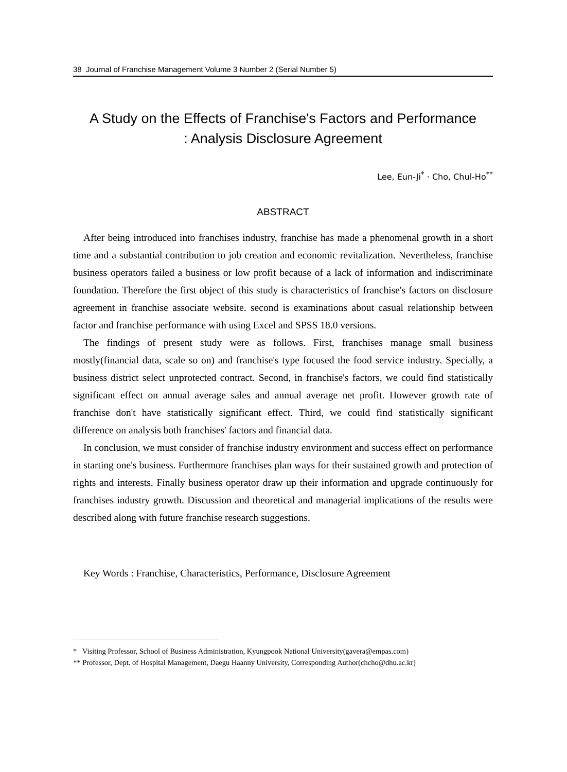38 Journal of Franchise Management Volume 3 Number 2 (Serial Number 5)
A Study on the Effects of Franchise's Factors and Performance
: Analysis Disclosure Agreement
Lee, Eun-Ji<sup>*</sup> · Cho, Chul-Ho<sup>**</sup>
ABSTRACT
After being introduced into franchises industry, franchise has made a phenomenal growth in a short time and a substantial contribution to job creation and economic revitalization. Nevertheless, franchise business operators failed a business or low profit because of a lack of information and indiscriminate foundation. Therefore the first object of this study is characteristics of franchise's factors on disclosure agreement in franchise associate website. second is examinations about casual relationship between factor and franchise performance with using Excel and SPSS 18.0 versions.
The findings of present study were as follows. First, franchises manage small business mostly(financial data, scale so on) and franchise's type focused the food service industry. Specially, a business district select unprotected contract. Second, in franchise's factors, we could find statistically significant effect on annual average sales and annual average net profit. However growth rate of franchise don't have statistically significant effect. Third, we could find statistically significant difference on analysis both franchises' factors and financial data.
In conclusion, we must consider of franchise industry environment and success effect on performance in starting one's business. Furthermore franchises plan ways for their sustained growth and protection of rights and interests. Finally business operator draw up their information and upgrade continuously for franchises industry growth. Discussion and theoretical and managerial implications of the results were described along with future franchise research suggestions.
Key Words : Franchise, Characteristics, Performance, Disclosure Agreement
* Visiting Professor, School of Business Administration, Kyungpook National University(gavera@empas.com)
** Professor, Dept. of Hospital Management, Daegu Haanny University, Corresponding Author(chcho@dhu.ac.kr)